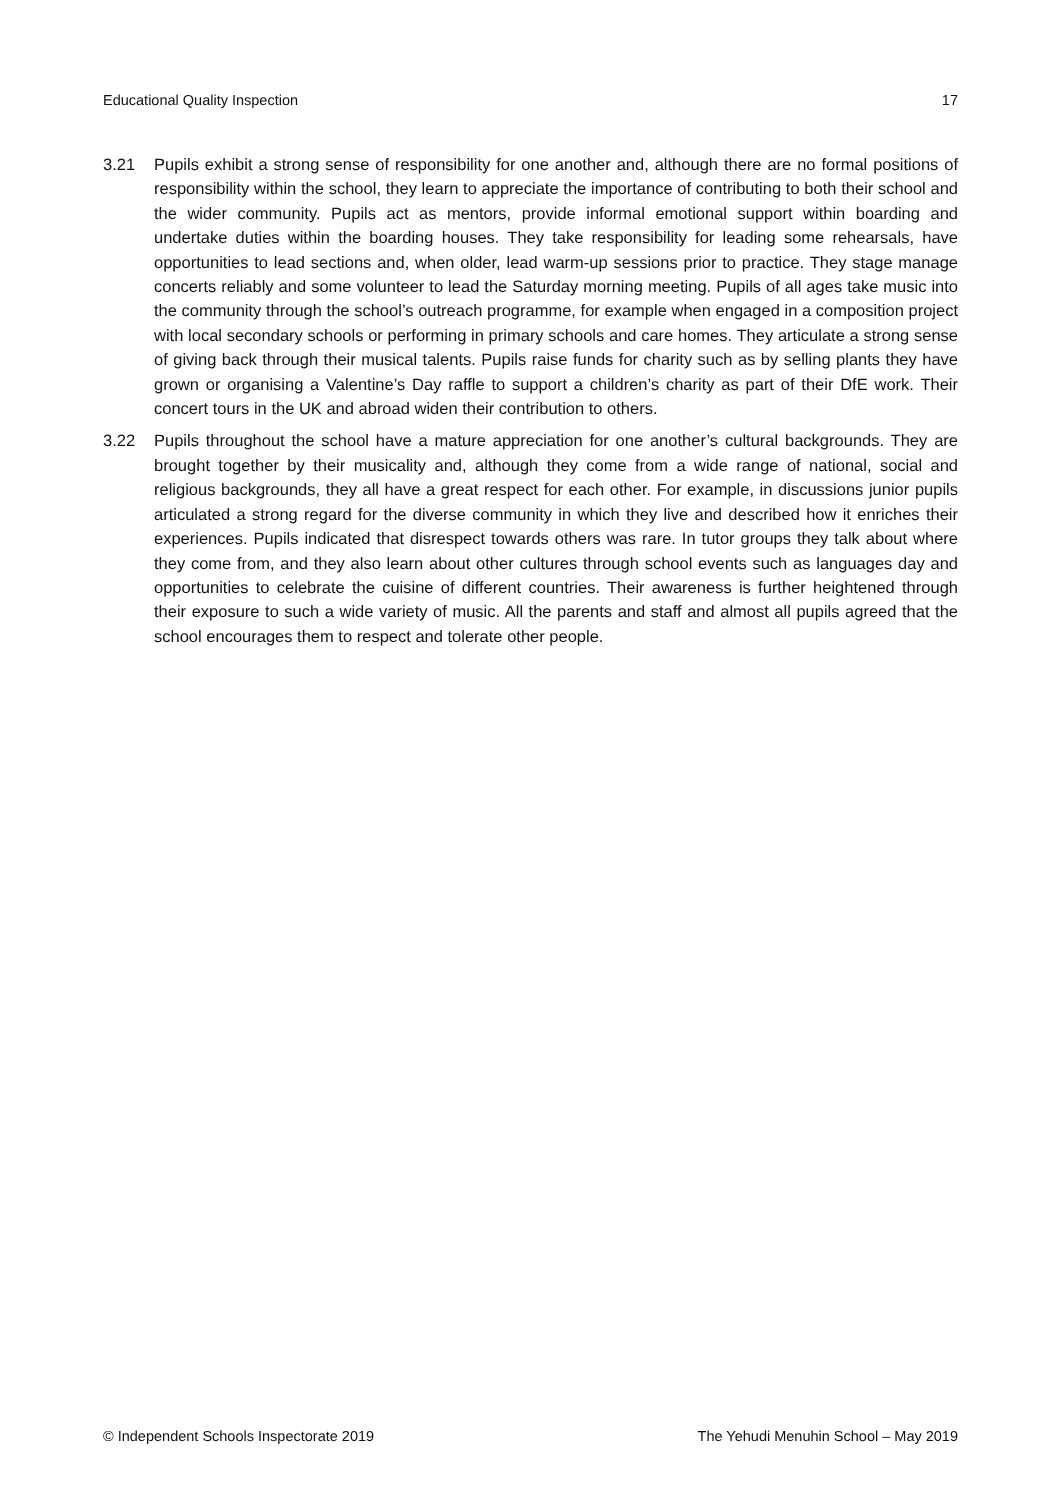Educational Quality Inspection 17
3.21 Pupils exhibit a strong sense of responsibility for one another and, although there are no formal positions of responsibility within the school, they learn to appreciate the importance of contributing to both their school and the wider community. Pupils act as mentors, provide informal emotional support within boarding and undertake duties within the boarding houses. They take responsibility for leading some rehearsals, have opportunities to lead sections and, when older, lead warm-up sessions prior to practice. They stage manage concerts reliably and some volunteer to lead the Saturday morning meeting. Pupils of all ages take music into the community through the school’s outreach programme, for example when engaged in a composition project with local secondary schools or performing in primary schools and care homes. They articulate a strong sense of giving back through their musical talents. Pupils raise funds for charity such as by selling plants they have grown or organising a Valentine’s Day raffle to support a children’s charity as part of their DfE work. Their concert tours in the UK and abroad widen their contribution to others.
3.22 Pupils throughout the school have a mature appreciation for one another’s cultural backgrounds. They are brought together by their musicality and, although they come from a wide range of national, social and religious backgrounds, they all have a great respect for each other. For example, in discussions junior pupils articulated a strong regard for the diverse community in which they live and described how it enriches their experiences. Pupils indicated that disrespect towards others was rare. In tutor groups they talk about where they come from, and they also learn about other cultures through school events such as languages day and opportunities to celebrate the cuisine of different countries. Their awareness is further heightened through their exposure to such a wide variety of music. All the parents and staff and almost all pupils agreed that the school encourages them to respect and tolerate other people.
© Independent Schools Inspectorate 2019 The Yehudi Menuhin School – May 2019